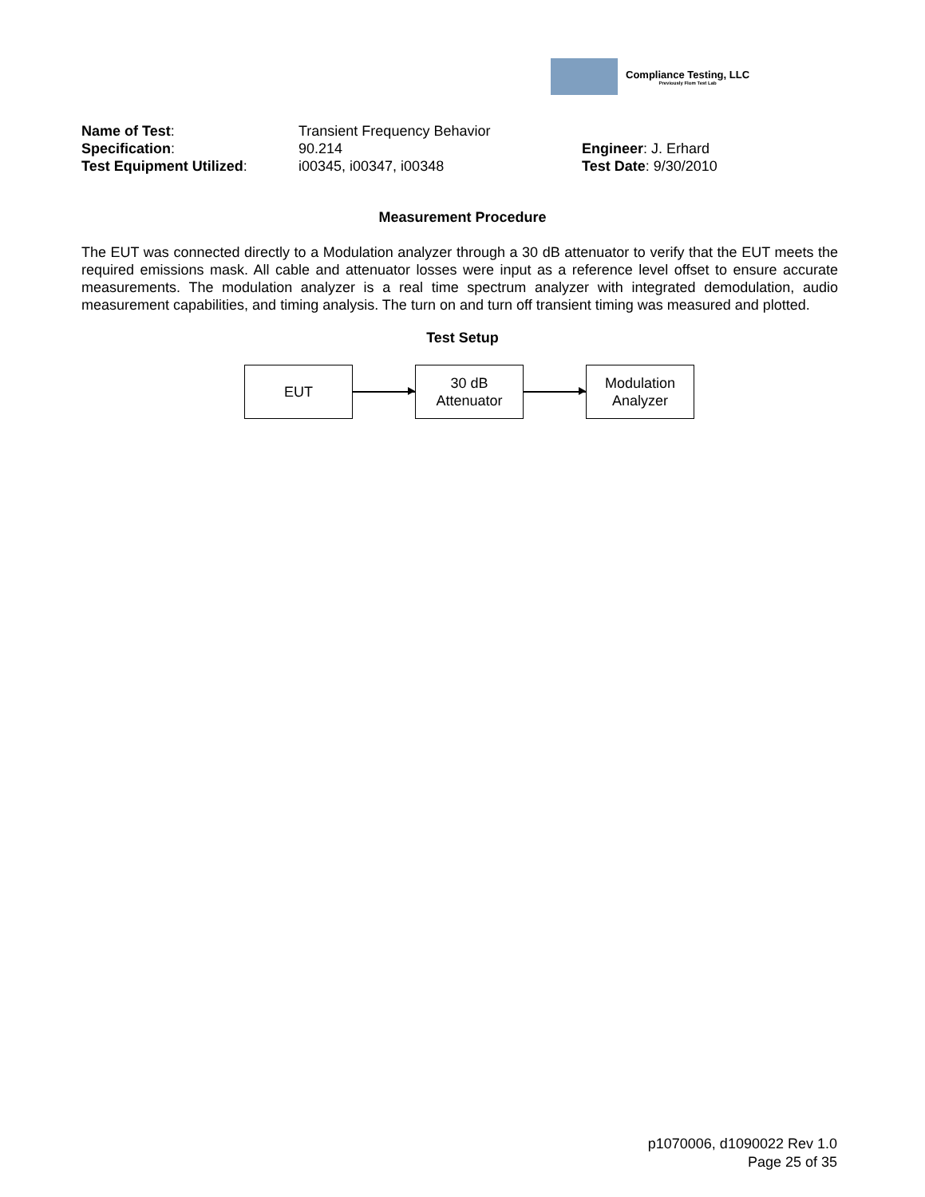Compliance Testing, LLC
Previously Flom Test Lab
Name of Test: Transient Frequency Behavior
Specification: 90.214 Engineer: J. Erhard
Test Equipment Utilized: i00345, i00347, i00348 Test Date: 9/30/2010
Measurement Procedure
The EUT was connected directly to a Modulation analyzer through a 30 dB attenuator to verify that the EUT meets the required emissions mask. All cable and attenuator losses were input as a reference level offset to ensure accurate measurements. The modulation analyzer is a real time spectrum analyzer with integrated demodulation, audio measurement capabilities, and timing analysis. The turn on and turn off transient timing was measured and plotted.
Test Setup
EUT
30 dB
Attenuator
Modulation
Analyzer
p1070006, d1090022 Rev 1.0
Page 25 of 35